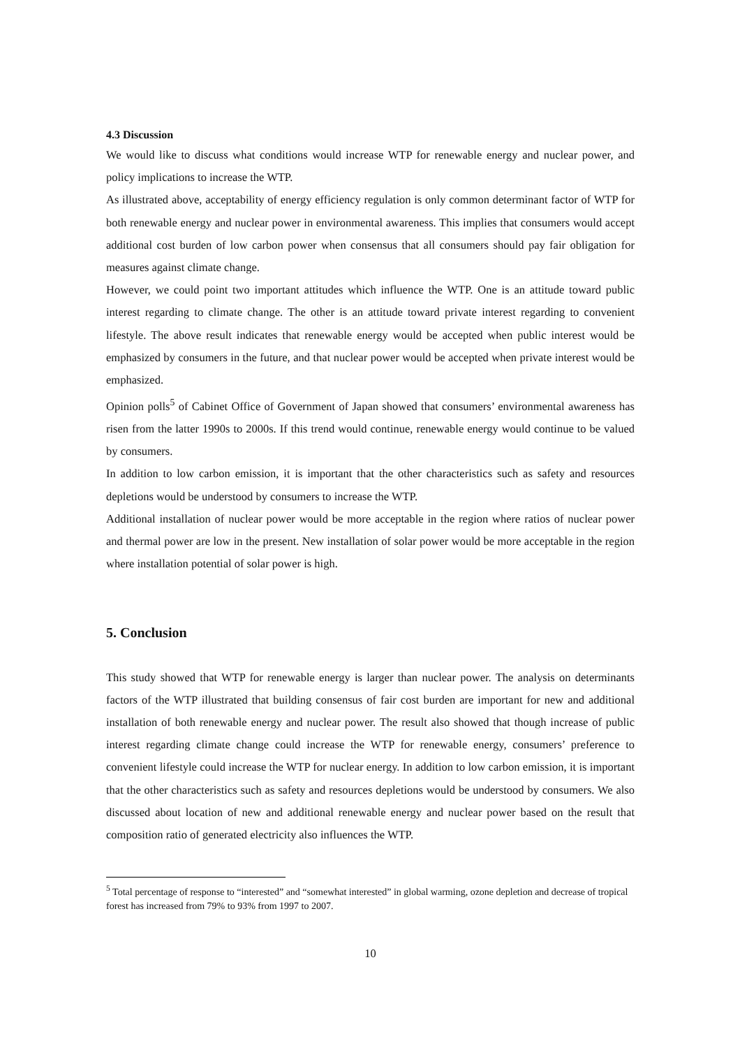4.3 Discussion
We would like to discuss what conditions would increase WTP for renewable energy and nuclear power, and policy implications to increase the WTP.
As illustrated above, acceptability of energy efficiency regulation is only common determinant factor of WTP for both renewable energy and nuclear power in environmental awareness. This implies that consumers would accept additional cost burden of low carbon power when consensus that all consumers should pay fair obligation for measures against climate change.
However, we could point two important attitudes which influence the WTP. One is an attitude toward public interest regarding to climate change. The other is an attitude toward private interest regarding to convenient lifestyle. The above result indicates that renewable energy would be accepted when public interest would be emphasized by consumers in the future, and that nuclear power would be accepted when private interest would be emphasized.
Opinion polls<sup>5</sup> of Cabinet Office of Government of Japan showed that consumers’ environmental awareness has risen from the latter 1990s to 2000s. If this trend would continue, renewable energy would continue to be valued by consumers.
In addition to low carbon emission, it is important that the other characteristics such as safety and resources depletions would be understood by consumers to increase the WTP.
Additional installation of nuclear power would be more acceptable in the region where ratios of nuclear power and thermal power are low in the present. New installation of solar power would be more acceptable in the region where installation potential of solar power is high.
5. Conclusion
This study showed that WTP for renewable energy is larger than nuclear power. The analysis on determinants factors of the WTP illustrated that building consensus of fair cost burden are important for new and additional installation of both renewable energy and nuclear power. The result also showed that though increase of public interest regarding climate change could increase the WTP for renewable energy, consumers’ preference to convenient lifestyle could increase the WTP for nuclear energy. In addition to low carbon emission, it is important that the other characteristics such as safety and resources depletions would be understood by consumers. We also discussed about location of new and additional renewable energy and nuclear power based on the result that composition ratio of generated electricity also influences the WTP.
<sup>5</sup> Total percentage of response to “interested” and “somewhat interested” in global warming, ozone depletion and decrease of tropical forest has increased from 79% to 93% from 1997 to 2007.
10